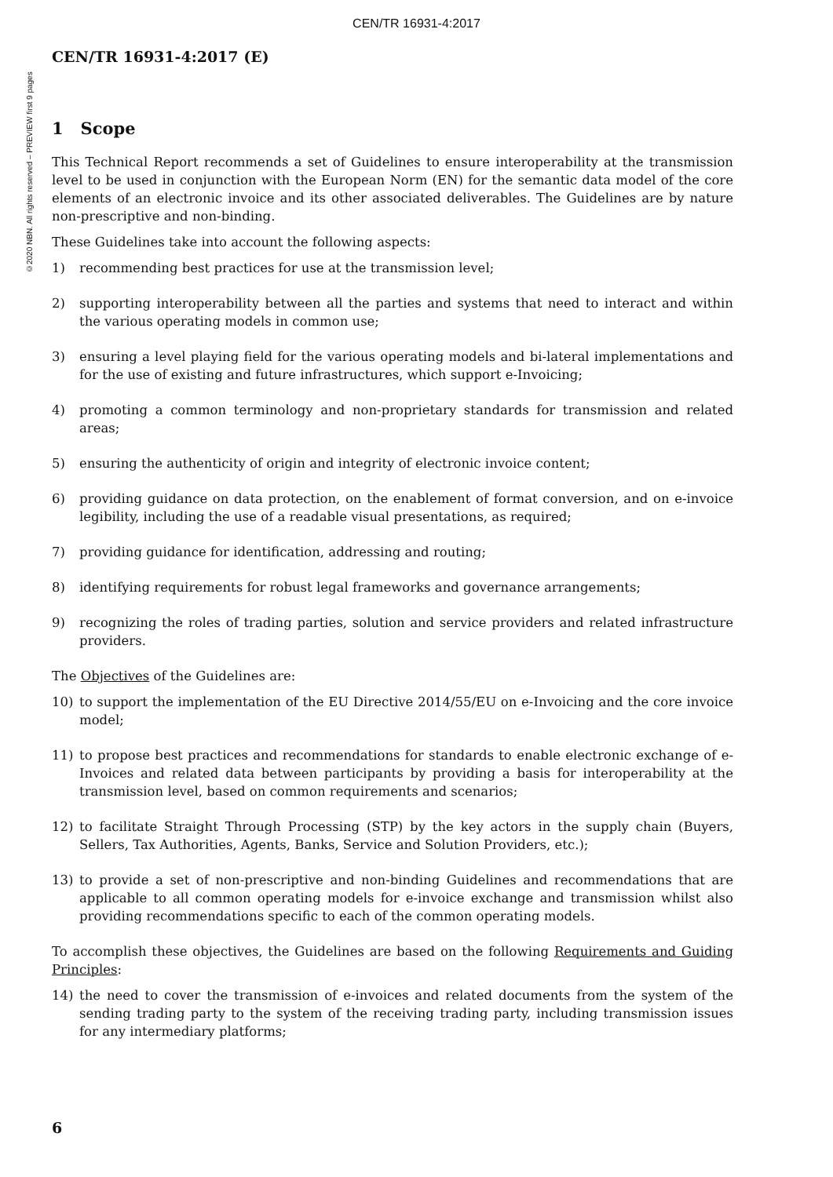CEN/TR 16931-4:2017
©2020 NBN. All rights reserved – PREVIEW first 9 pages
CEN/TR 16931-4:2017 (E)
1 Scope
This Technical Report recommends a set of Guidelines to ensure interoperability at the transmission level to be used in conjunction with the European Norm (EN) for the semantic data model of the core elements of an electronic invoice and its other associated deliverables. The Guidelines are by nature non-prescriptive and non-binding.
These Guidelines take into account the following aspects:
1) recommending best practices for use at the transmission level;
2) supporting interoperability between all the parties and systems that need to interact and within the various operating models in common use;
3) ensuring a level playing field for the various operating models and bi-lateral implementations and for the use of existing and future infrastructures, which support e-Invoicing;
4) promoting a common terminology and non-proprietary standards for transmission and related areas;
5) ensuring the authenticity of origin and integrity of electronic invoice content;
6) providing guidance on data protection, on the enablement of format conversion, and on e-invoice legibility, including the use of a readable visual presentations, as required;
7) providing guidance for identification, addressing and routing;
8) identifying requirements for robust legal frameworks and governance arrangements;
9) recognizing the roles of trading parties, solution and service providers and related infrastructure providers.
The Objectives of the Guidelines are:
10) to support the implementation of the EU Directive 2014/55/EU on e-Invoicing and the core invoice model;
11) to propose best practices and recommendations for standards to enable electronic exchange of e-Invoices and related data between participants by providing a basis for interoperability at the transmission level, based on common requirements and scenarios;
12) to facilitate Straight Through Processing (STP) by the key actors in the supply chain (Buyers, Sellers, Tax Authorities, Agents, Banks, Service and Solution Providers, etc.);
13) to provide a set of non-prescriptive and non-binding Guidelines and recommendations that are applicable to all common operating models for e-invoice exchange and transmission whilst also providing recommendations specific to each of the common operating models.
To accomplish these objectives, the Guidelines are based on the following Requirements and Guiding Principles:
14) the need to cover the transmission of e-invoices and related documents from the system of the sending trading party to the system of the receiving trading party, including transmission issues for any intermediary platforms;
6